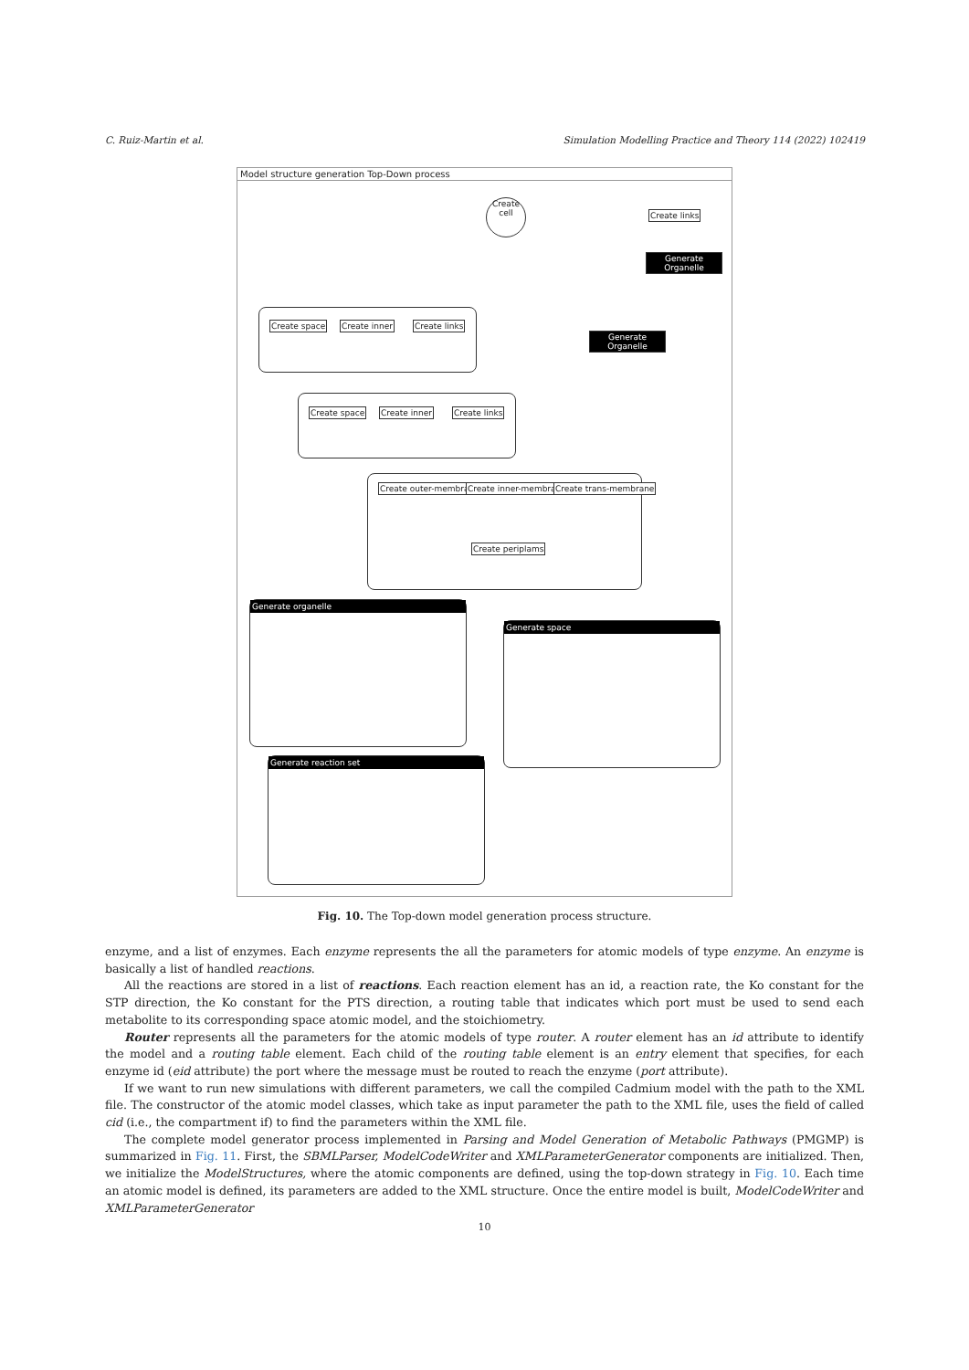C. Ruiz-Martin et al. Simulation Modelling Practice and Theory 114 (2022) 102419
Model structure generation Top-Down process
Create cell
Create links
Generate Organelle
Generate Organelle
Create space Create inner Create links
Create space Create inner Create links
Create outer-membrane Create inner-membrane Create trans-membrane
Create periplams
Generate organelle
Generate space
Generate reaction set
Fig. 10. The Top-down model generation process structure.
enzyme, and a list of enzymes. Each enzyme represents the all the parameters for atomic models of type enzyme. An enzyme is basically a list of handled reactions.
All the reactions are stored in a list of reactions. Each reaction element has an id, a reaction rate, the Ko constant for the STP direction, the Ko constant for the PTS direction, a routing table that indicates which port must be used to send each metabolite to its corresponding space atomic model, and the stoichiometry.
Router represents all the parameters for the atomic models of type router. A router element has an id attribute to identify the model and a routing table element. Each child of the routing table element is an entry element that specifies, for each enzyme id (eid attribute) the port where the message must be routed to reach the enzyme (port attribute).
If we want to run new simulations with different parameters, we call the compiled Cadmium model with the path to the XML file. The constructor of the atomic model classes, which take as input parameter the path to the XML file, uses the field of called cid (i.e., the compartment if) to find the parameters within the XML file.
The complete model generator process implemented in Parsing and Model Generation of Metabolic Pathways (PMGMP) is summarized in Fig. 11. First, the SBMLParser, ModelCodeWriter and XMLParameterGenerator components are initialized. Then, we initialize the ModelStructures, where the atomic components are defined, using the top-down strategy in Fig. 10. Each time an atomic model is defined, its parameters are added to the XML structure. Once the entire model is built, ModelCodeWriter and XMLParameterGenerator
10